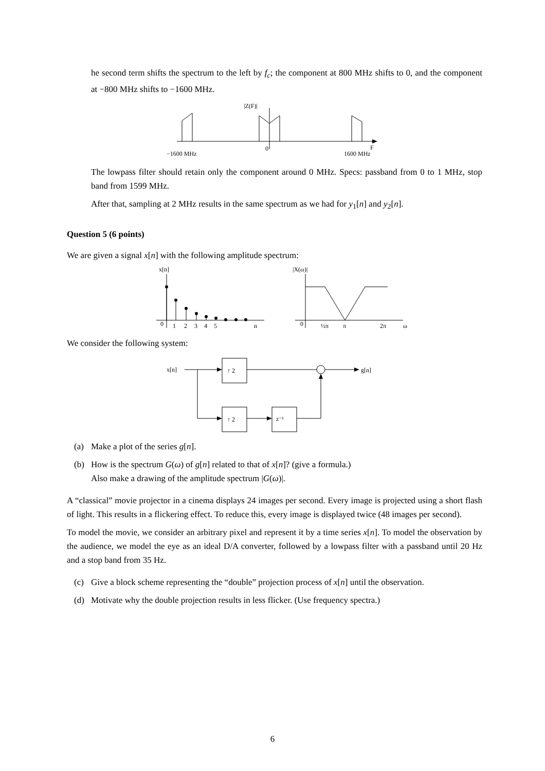he second term shifts the spectrum to the left by f<sub>c</sub>; the component at 800 MHz shifts to 0, and the component at −800 MHz shifts to −1600 MHz.
|Z(F)|
−1600 MHz
0
1600 MHz
F
The lowpass filter should retain only the component around 0 MHz. Specs: passband from 0 to 1 MHz, stop band from 1599 MHz.
After that, sampling at 2 MHz results in the same spectrum as we had for y<sub>1</sub>[n] and y<sub>2</sub>[n].
Question 5 (6 points)
We are given a signal x[n] with the following amplitude spectrum:
x[n]
0
1
2
3
4
5
n
|X(ω)|
0
½π
π
2π
ω
We consider the following system:
x[n]
↑ 2
g[n]
↑ 2
z⁻¹
(a) Make a plot of the series g[n].
(b) How is the spectrum G(ω) of g[n] related to that of x[n]? (give a formula.)
Also make a drawing of the amplitude spectrum |G(ω)|.
A “classical” movie projector in a cinema displays 24 images per second. Every image is projected using a short flash of light. This results in a flickering effect. To reduce this, every image is displayed twice (48 images per second).
To model the movie, we consider an arbitrary pixel and represent it by a time series x[n]. To model the observation by the audience, we model the eye as an ideal D/A converter, followed by a lowpass filter with a passband until 20 Hz and a stop band from 35 Hz.
(c) Give a block scheme representing the “double” projection process of x[n] until the observation.
(d) Motivate why the double projection results in less flicker. (Use frequency spectra.)
6